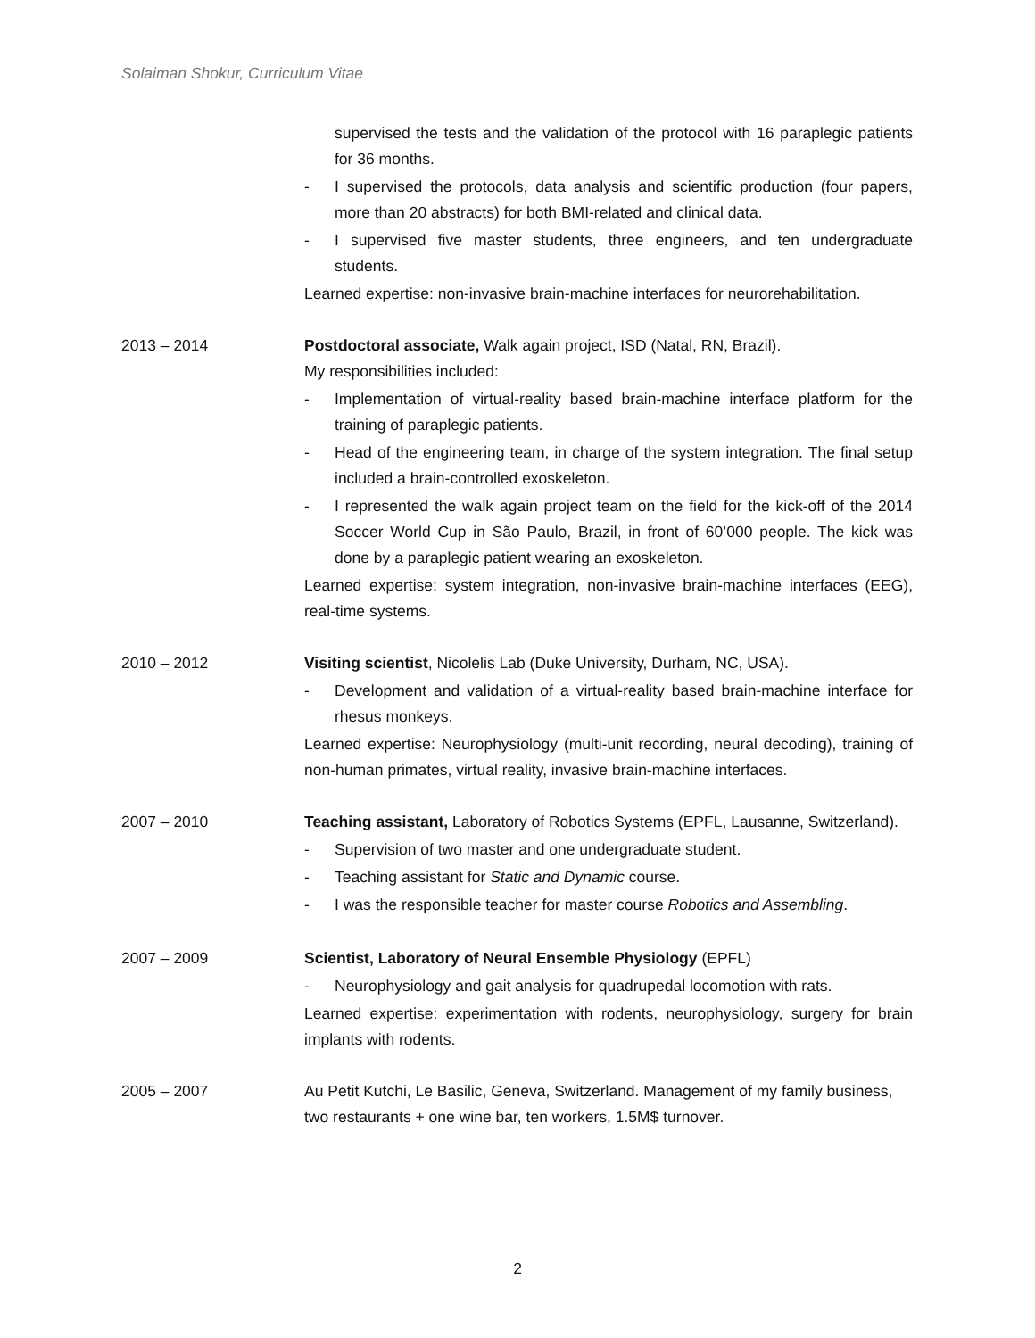Solaiman Shokur, Curriculum Vitae
supervised the tests and the validation of the protocol with 16 paraplegic patients for 36 months.
- I supervised the protocols, data analysis and scientific production (four papers, more than 20 abstracts) for both BMI-related and clinical data.
- I supervised five master students, three engineers, and ten undergraduate students.
Learned expertise: non-invasive brain-machine interfaces for neurorehabilitation.
2013 – 2014 Postdoctoral associate, Walk again project, ISD (Natal, RN, Brazil).
My responsibilities included:
- Implementation of virtual-reality based brain-machine interface platform for the training of paraplegic patients.
- Head of the engineering team, in charge of the system integration. The final setup included a brain-controlled exoskeleton.
- I represented the walk again project team on the field for the kick-off of the 2014 Soccer World Cup in São Paulo, Brazil, in front of 60’000 people. The kick was done by a paraplegic patient wearing an exoskeleton.
Learned expertise: system integration, non-invasive brain-machine interfaces (EEG), real-time systems.
2010 – 2012 Visiting scientist, Nicolelis Lab (Duke University, Durham, NC, USA).
- Development and validation of a virtual-reality based brain-machine interface for rhesus monkeys.
Learned expertise: Neurophysiology (multi-unit recording, neural decoding), training of non-human primates, virtual reality, invasive brain-machine interfaces.
2007 – 2010 Teaching assistant, Laboratory of Robotics Systems (EPFL, Lausanne, Switzerland).
- Supervision of two master and one undergraduate student.
- Teaching assistant for Static and Dynamic course.
- I was the responsible teacher for master course Robotics and Assembling.
2007 – 2009 Scientist, Laboratory of Neural Ensemble Physiology (EPFL)
- Neurophysiology and gait analysis for quadrupedal locomotion with rats.
Learned expertise: experimentation with rodents, neurophysiology, surgery for brain implants with rodents.
2005 – 2007 Au Petit Kutchi, Le Basilic, Geneva, Switzerland. Management of my family business, two restaurants + one wine bar, ten workers, 1.5M$ turnover.
2